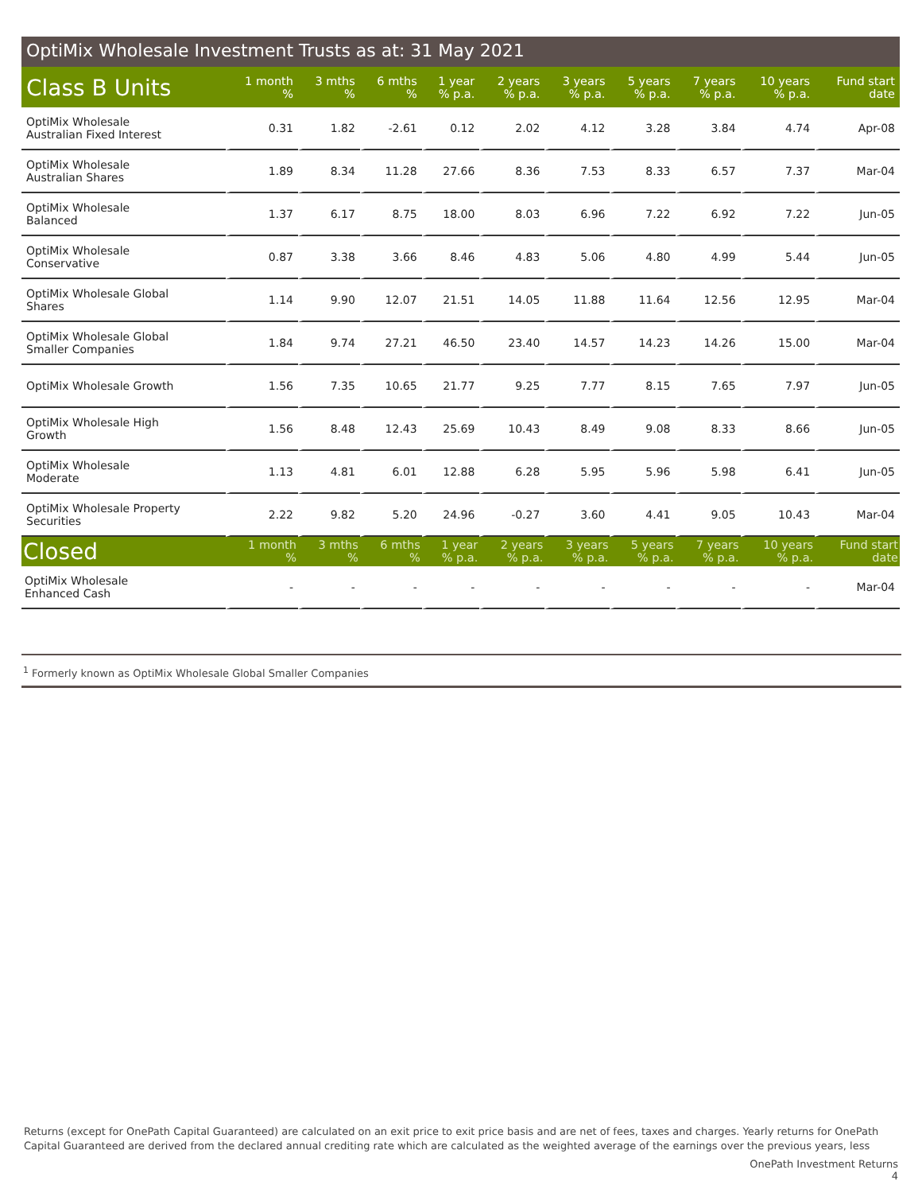OptiMix Wholesale Investment Trusts as at: 31 May 2021
| Class B Units | 1 month % | 3 mths % | 6 mths % | 1 year % p.a. | 2 years % p.a. | 3 years % p.a. | 5 years % p.a. | 7 years % p.a. | 10 years % p.a. | Fund start date |
| --- | --- | --- | --- | --- | --- | --- | --- | --- | --- | --- |
| OptiMix Wholesale Australian Fixed Interest | 0.31 | 1.82 | -2.61 | 0.12 | 2.02 | 4.12 | 3.28 | 3.84 | 4.74 | Apr-08 |
| OptiMix Wholesale Australian Shares | 1.89 | 8.34 | 11.28 | 27.66 | 8.36 | 7.53 | 8.33 | 6.57 | 7.37 | Mar-04 |
| OptiMix Wholesale Balanced | 1.37 | 6.17 | 8.75 | 18.00 | 8.03 | 6.96 | 7.22 | 6.92 | 7.22 | Jun-05 |
| OptiMix Wholesale Conservative | 0.87 | 3.38 | 3.66 | 8.46 | 4.83 | 5.06 | 4.80 | 4.99 | 5.44 | Jun-05 |
| OptiMix Wholesale Global Shares | 1.14 | 9.90 | 12.07 | 21.51 | 14.05 | 11.88 | 11.64 | 12.56 | 12.95 | Mar-04 |
| OptiMix Wholesale Global Smaller Companies | 1.84 | 9.74 | 27.21 | 46.50 | 23.40 | 14.57 | 14.23 | 14.26 | 15.00 | Mar-04 |
| OptiMix Wholesale Growth | 1.56 | 7.35 | 10.65 | 21.77 | 9.25 | 7.77 | 8.15 | 7.65 | 7.97 | Jun-05 |
| OptiMix Wholesale High Growth | 1.56 | 8.48 | 12.43 | 25.69 | 10.43 | 8.49 | 9.08 | 8.33 | 8.66 | Jun-05 |
| OptiMix Wholesale Moderate | 1.13 | 4.81 | 6.01 | 12.88 | 6.28 | 5.95 | 5.96 | 5.98 | 6.41 | Jun-05 |
| OptiMix Wholesale Property Securities | 2.22 | 9.82 | 5.20 | 24.96 | -0.27 | 3.60 | 4.41 | 9.05 | 10.43 | Mar-04 |
| Closed | 1 month % | 3 mths % | 6 mths % | 1 year % p.a. | 2 years % p.a. | 3 years % p.a. | 5 years % p.a. | 7 years % p.a. | 10 years % p.a. | Fund start date |
| OptiMix Wholesale Enhanced Cash | - | - | - | - | - | - | - | - | - | Mar-04 |
<sup>1</sup> Formerly known as OptiMix Wholesale Global Smaller Companies
Returns (except for OnePath Capital Guaranteed) are calculated on an exit price to exit price basis and are net of fees, taxes and charges. Yearly returns for OnePath Capital Guaranteed are derived from the declared annual crediting rate which are calculated as the weighted average of the earnings over the previous years, less
OnePath Investment Returns
4